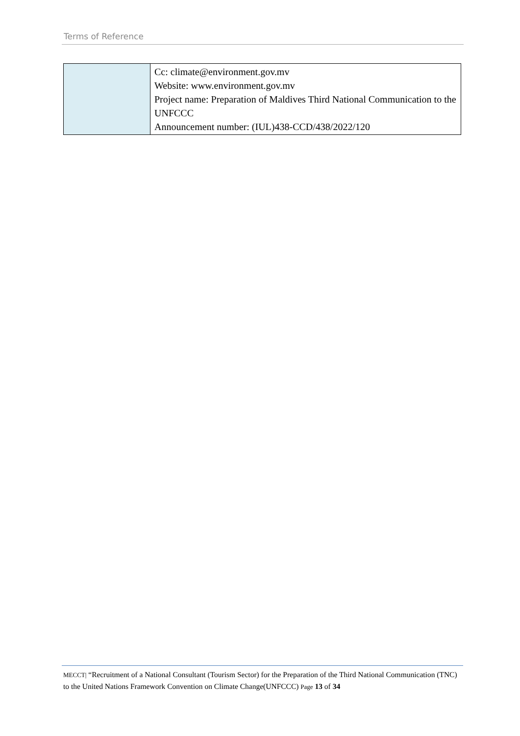Terms of Reference
| | Cc: climate@environment.gov.mv Website: www.environment.gov.mv Project name: Preparation of Maldives Third National Communication to the UNFCCC Announcement number: (IUL)438-CCD/438/2022/120 |
MECCT| “Recruitment of a National Consultant (Tourism Sector) for the Preparation of the Third National Communication (TNC) to the United Nations Framework Convention on Climate Change(UNFCCC) Page 13 of 34